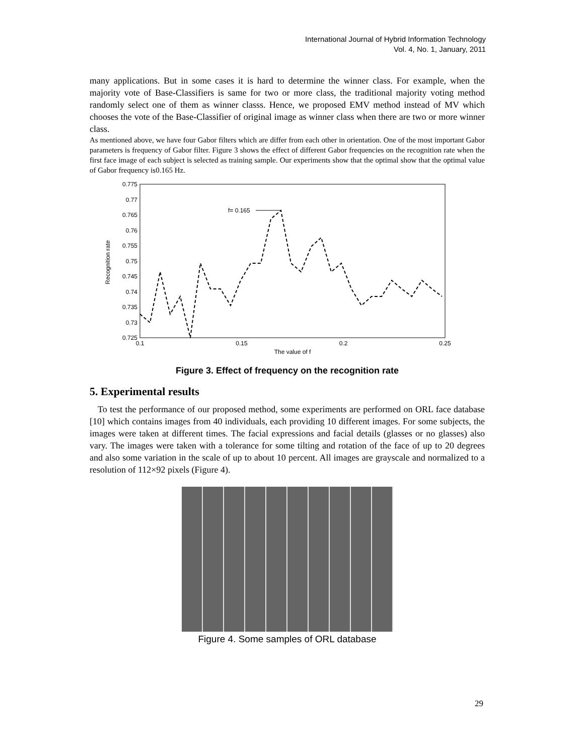International Journal of Hybrid Information Technology
Vol. 4, No. 1, January, 2011
many applications. But in some cases it is hard to determine the winner class. For example, when the majority vote of Base-Classifiers is same for two or more class, the traditional majority voting method randomly select one of them as winner classs. Hence, we proposed EMV method instead of MV which chooses the vote of the Base-Classifier of original image as winner class when there are two or more winner class.
As mentioned above, we have four Gabor filters which are differ from each other in orientation. One of the most important Gabor parameters is frequency of Gabor filter. Figure 3 shows the effect of different Gabor frequencies on the recognition rate when the first face image of each subject is selected as training sample. Our experiments show that the optimal show that the optimal value of Gabor frequency is0.165 Hz.
Recognition rate
0.775
0.77
0.765
0.76
0.755
0.75
0.745
0.74
0.735
0.73
0.725
0.1
0.15
0.2
0.25
The value of f
f= 0.165
Figure 3. Effect of frequency on the recognition rate
5. Experimental results
To test the performance of our proposed method, some experiments are performed on ORL face database [10] which contains images from 40 individuals, each providing 10 different images. For some subjects, the images were taken at different times. The facial expressions and facial details (glasses or no glasses) also vary. The images were taken with a tolerance for some tilting and rotation of the face of up to 20 degrees and also some variation in the scale of up to about 10 percent. All images are grayscale and normalized to a resolution of 112×92 pixels (Figure 4).
Figure 4. Some samples of ORL database
29